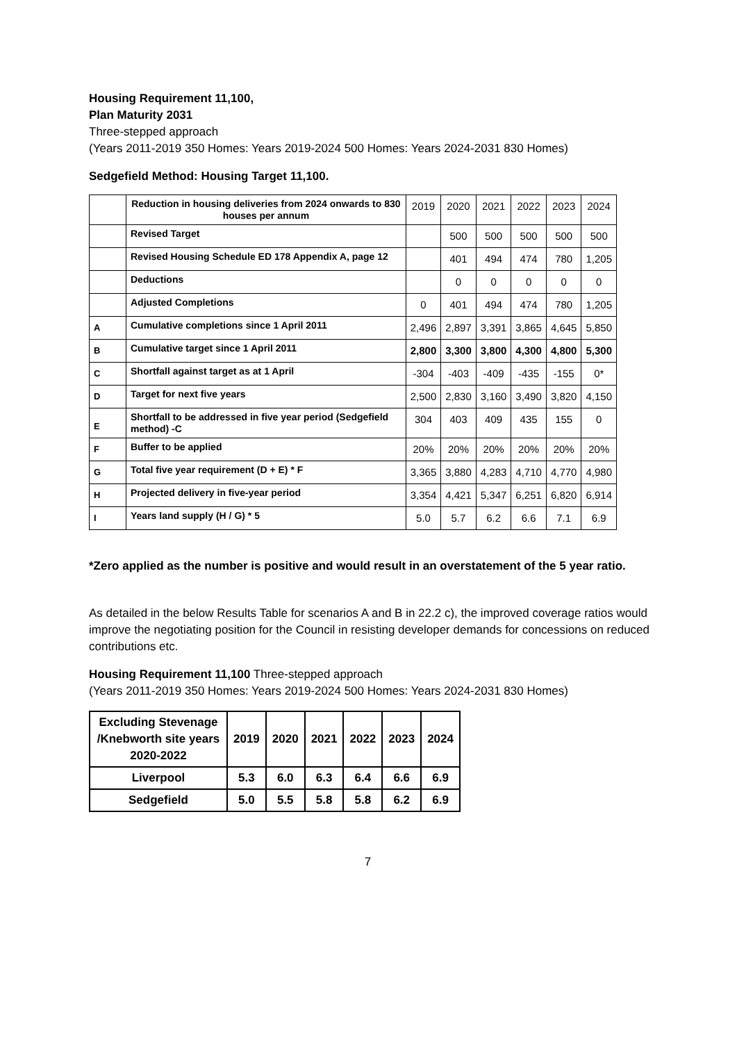Housing Requirement 11,100,
Plan Maturity 2031
Three-stepped approach
(Years 2011-2019 350 Homes: Years 2019-2024 500 Homes: Years 2024-2031 830 Homes)
Sedgefield Method: Housing Target 11,100.
| | Reduction in housing deliveries from 2024 onwards to 830 houses per annum | 2019 | 2020 | 2021 | 2022 | 2023 | 2024 |
| | Revised Target | | 500 | 500 | 500 | 500 | 500 |
| | Revised Housing Schedule ED 178 Appendix A, page 12 | | 401 | 494 | 474 | 780 | 1,205 |
| | Deductions | | 0 | 0 | 0 | 0 | 0 |
| | Adjusted Completions | 0 | 401 | 494 | 474 | 780 | 1,205 |
| A | Cumulative completions since 1 April 2011 | 2,496 | 2,897 | 3,391 | 3,865 | 4,645 | 5,850 |
| B | Cumulative target since 1 April 2011 | 2,800 | 3,300 | 3,800 | 4,300 | 4,800 | 5,300 |
| C | Shortfall against target as at 1 April | -304 | -403 | -409 | -435 | -155 | 0* |
| D | Target for next five years | 2,500 | 2,830 | 3,160 | 3,490 | 3,820 | 4,150 |
| E | Shortfall to be addressed in five year period (Sedgefield method) -C | 304 | 403 | 409 | 435 | 155 | 0 |
| F | Buffer to be applied | 20% | 20% | 20% | 20% | 20% | 20% |
| G | Total five year requirement (D + E) * F | 3,365 | 3,880 | 4,283 | 4,710 | 4,770 | 4,980 |
| H | Projected delivery in five-year period | 3,354 | 4,421 | 5,347 | 6,251 | 6,820 | 6,914 |
| I | Years land supply (H / G) * 5 | 5.0 | 5.7 | 6.2 | 6.6 | 7.1 | 6.9 |
*Zero applied as the number is positive and would result in an overstatement of the 5 year ratio.
As detailed in the below Results Table for scenarios A and B in 22.2 c), the improved coverage ratios would improve the negotiating position for the Council in resisting developer demands for concessions on reduced contributions etc.
Housing Requirement 11,100 Three-stepped approach
(Years 2011-2019 350 Homes: Years 2019-2024 500 Homes: Years 2024-2031 830 Homes)
| Excluding Stevenage /Knebworth site years 2020-2022 | 2019 | 2020 | 2021 | 2022 | 2023 | 2024 |
| --- | --- | --- | --- | --- | --- | --- |
| Liverpool | 5.3 | 6.0 | 6.3 | 6.4 | 6.6 | 6.9 |
| Sedgefield | 5.0 | 5.5 | 5.8 | 5.8 | 6.2 | 6.9 |
7